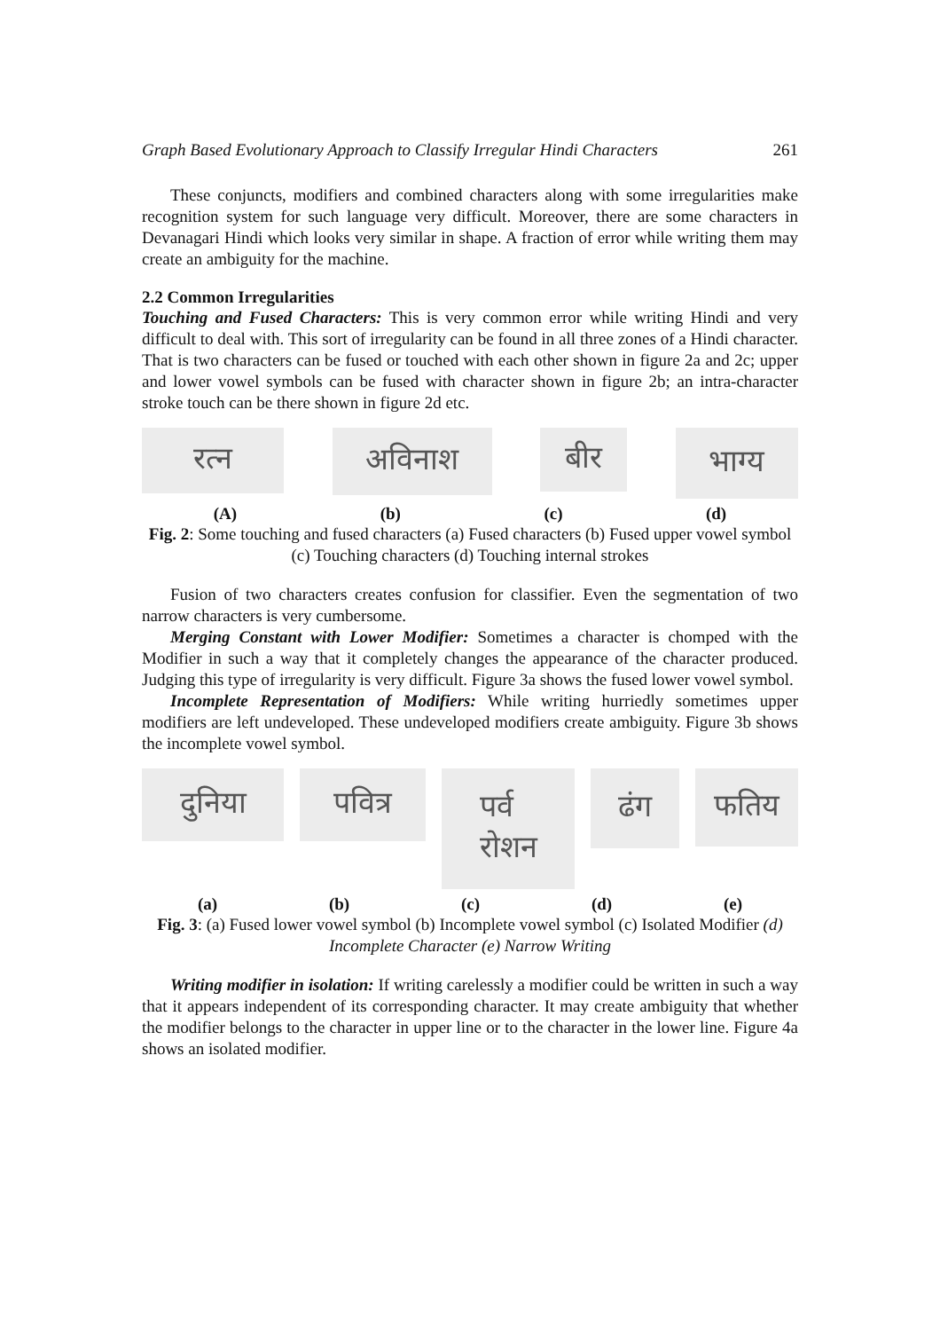Graph Based Evolutionary Approach to Classify Irregular Hindi Characters 261
These conjuncts, modifiers and combined characters along with some irregularities make recognition system for such language very difficult. Moreover, there are some characters in Devanagari Hindi which looks very similar in shape. A fraction of error while writing them may create an ambiguity for the machine.
2.2 Common Irregularities
Touching and Fused Characters: This is very common error while writing Hindi and very difficult to deal with. This sort of irregularity can be found in all three zones of a Hindi character. That is two characters can be fused or touched with each other shown in figure 2a and 2c; upper and lower vowel symbols can be fused with character shown in figure 2b; an intra-character stroke touch can be there shown in figure 2d etc.
रत्न
अविनाश
बीर
भाग्य
(A) (b) (c) (d)
Fig. 2: Some touching and fused characters (a) Fused characters (b) Fused upper vowel symbol (c) Touching characters (d) Touching internal strokes
Fusion of two characters creates confusion for classifier. Even the segmentation of two narrow characters is very cumbersome.
Merging Constant with Lower Modifier: Sometimes a character is chomped with the Modifier in such a way that it completely changes the appearance of the character produced. Judging this type of irregularity is very difficult. Figure 3a shows the fused lower vowel symbol.
Incomplete Representation of Modifiers: While writing hurriedly sometimes upper modifiers are left undeveloped. These undeveloped modifiers create ambiguity. Figure 3b shows the incomplete vowel symbol.
दुनिया पवित्र
पर्व
रोशन
ढंग
फतिय
(a) (b) (c) (d) (e)
Fig. 3: (a) Fused lower vowel symbol (b) Incomplete vowel symbol (c) Isolated Modifier (d) Incomplete Character (e) Narrow Writing
Writing modifier in isolation: If writing carelessly a modifier could be written in such a way that it appears independent of its corresponding character. It may create ambiguity that whether the modifier belongs to the character in upper line or to the character in the lower line. Figure 4a shows an isolated modifier.